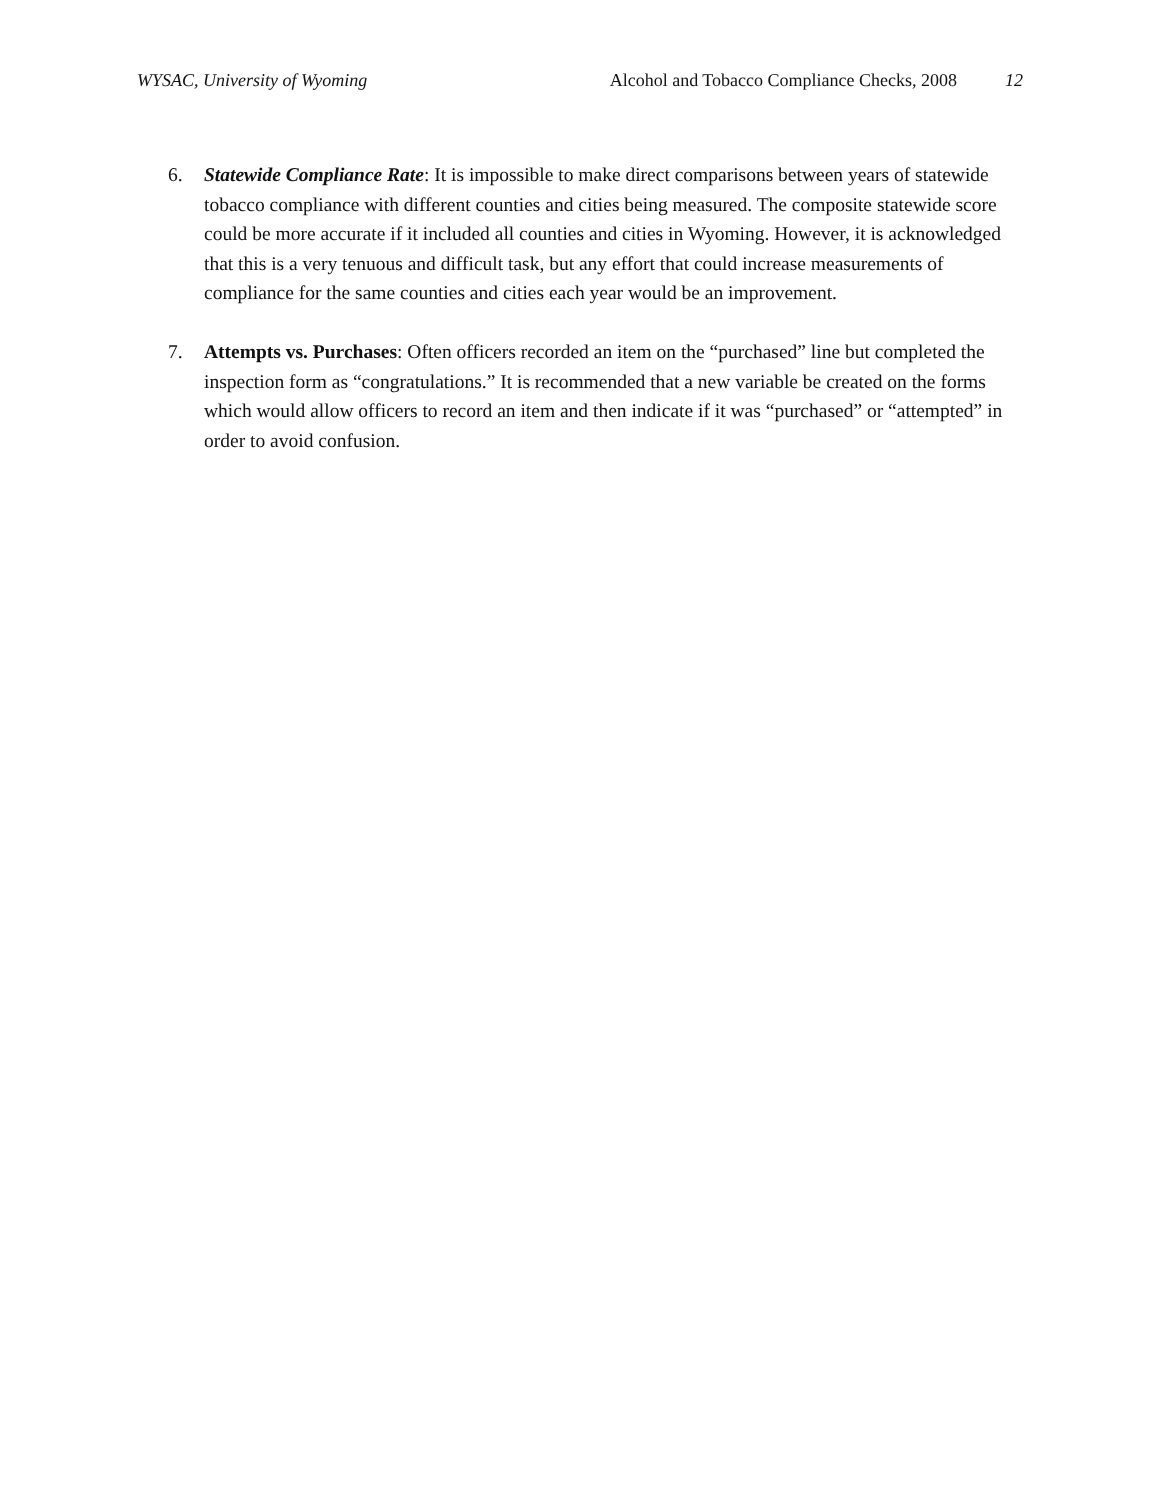WYSAC, University of Wyoming Alcohol and Tobacco Compliance Checks, 2008 12
6. Statewide Compliance Rate: It is impossible to make direct comparisons between years of statewide tobacco compliance with different counties and cities being measured. The composite statewide score could be more accurate if it included all counties and cities in Wyoming. However, it is acknowledged that this is a very tenuous and difficult task, but any effort that could increase measurements of compliance for the same counties and cities each year would be an improvement.
7. Attempts vs. Purchases: Often officers recorded an item on the “purchased” line but completed the inspection form as “congratulations.” It is recommended that a new variable be created on the forms which would allow officers to record an item and then indicate if it was “purchased” or “attempted” in order to avoid confusion.